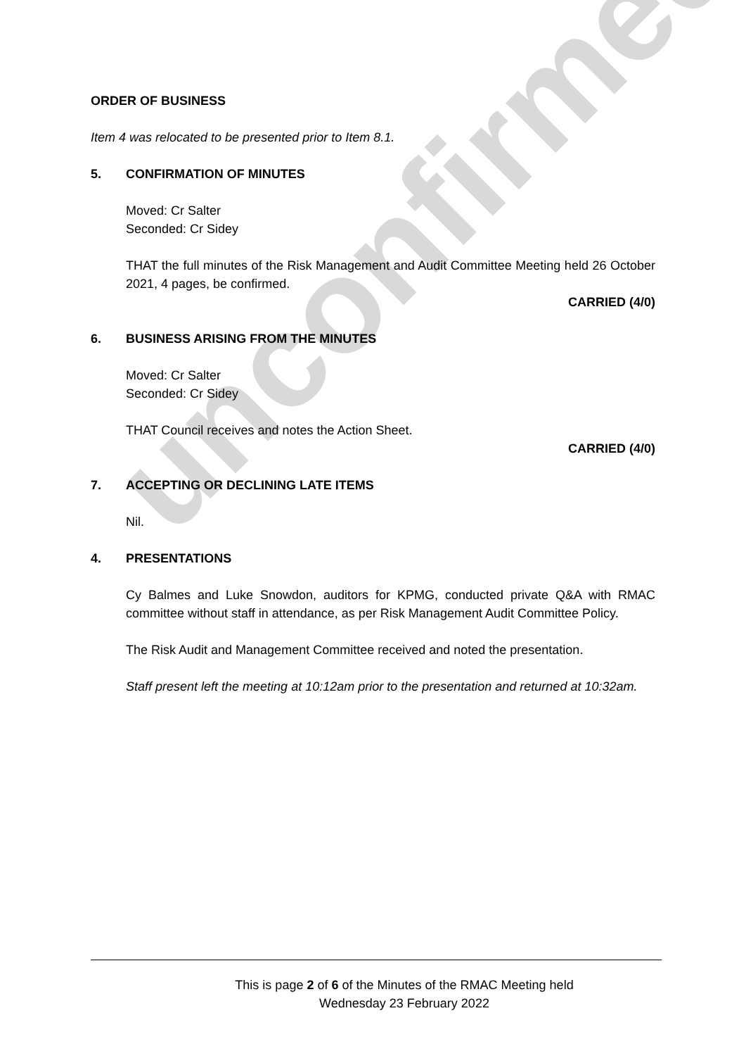unconfirmed
ORDER OF BUSINESS
Item 4 was relocated to be presented prior to Item 8.1.
5. CONFIRMATION OF MINUTES
Moved: Cr Salter
Seconded: Cr Sidey
THAT the full minutes of the Risk Management and Audit Committee Meeting held 26 October 2021, 4 pages, be confirmed.
CARRIED (4/0)
6. BUSINESS ARISING FROM THE MINUTES
Moved: Cr Salter
Seconded: Cr Sidey
THAT Council receives and notes the Action Sheet.
CARRIED (4/0)
7. ACCEPTING OR DECLINING LATE ITEMS
Nil.
4. PRESENTATIONS
Cy Balmes and Luke Snowdon, auditors for KPMG, conducted private Q&A with RMAC committee without staff in attendance, as per Risk Management Audit Committee Policy.
The Risk Audit and Management Committee received and noted the presentation.
Staff present left the meeting at 10:12am prior to the presentation and returned at 10:32am.
This is page 2 of 6 of the Minutes of the RMAC Meeting held
Wednesday 23 February 2022